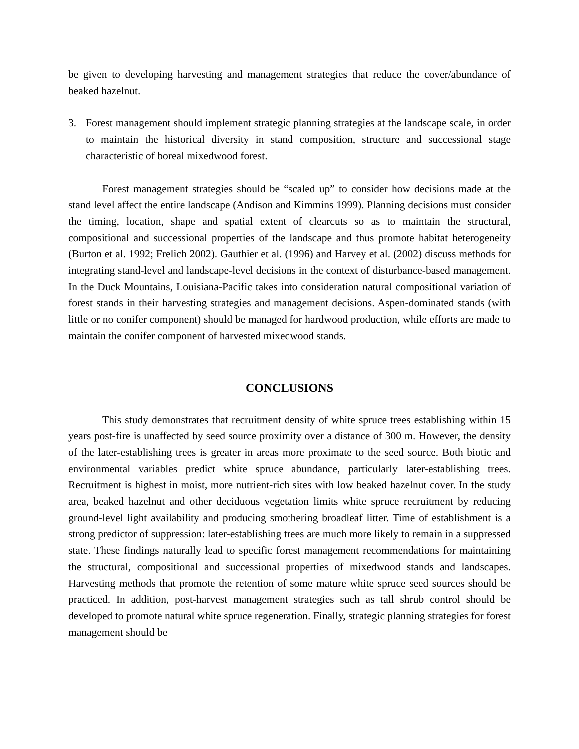be given to developing harvesting and management strategies that reduce the cover/abundance of beaked hazelnut.
3. Forest management should implement strategic planning strategies at the landscape scale, in order to maintain the historical diversity in stand composition, structure and successional stage characteristic of boreal mixedwood forest.
Forest management strategies should be “scaled up” to consider how decisions made at the stand level affect the entire landscape (Andison and Kimmins 1999). Planning decisions must consider the timing, location, shape and spatial extent of clearcuts so as to maintain the structural, compositional and successional properties of the landscape and thus promote habitat heterogeneity (Burton et al. 1992; Frelich 2002). Gauthier et al. (1996) and Harvey et al. (2002) discuss methods for integrating stand-level and landscape-level decisions in the context of disturbance-based management. In the Duck Mountains, Louisiana-Pacific takes into consideration natural compositional variation of forest stands in their harvesting strategies and management decisions. Aspen-dominated stands (with little or no conifer component) should be managed for hardwood production, while efforts are made to maintain the conifer component of harvested mixedwood stands.
CONCLUSIONS
This study demonstrates that recruitment density of white spruce trees establishing within 15 years post-fire is unaffected by seed source proximity over a distance of 300 m. However, the density of the later-establishing trees is greater in areas more proximate to the seed source. Both biotic and environmental variables predict white spruce abundance, particularly later-establishing trees. Recruitment is highest in moist, more nutrient-rich sites with low beaked hazelnut cover. In the study area, beaked hazelnut and other deciduous vegetation limits white spruce recruitment by reducing ground-level light availability and producing smothering broadleaf litter. Time of establishment is a strong predictor of suppression: later-establishing trees are much more likely to remain in a suppressed state. These findings naturally lead to specific forest management recommendations for maintaining the structural, compositional and successional properties of mixedwood stands and landscapes. Harvesting methods that promote the retention of some mature white spruce seed sources should be practiced. In addition, post-harvest management strategies such as tall shrub control should be developed to promote natural white spruce regeneration. Finally, strategic planning strategies for forest management should be